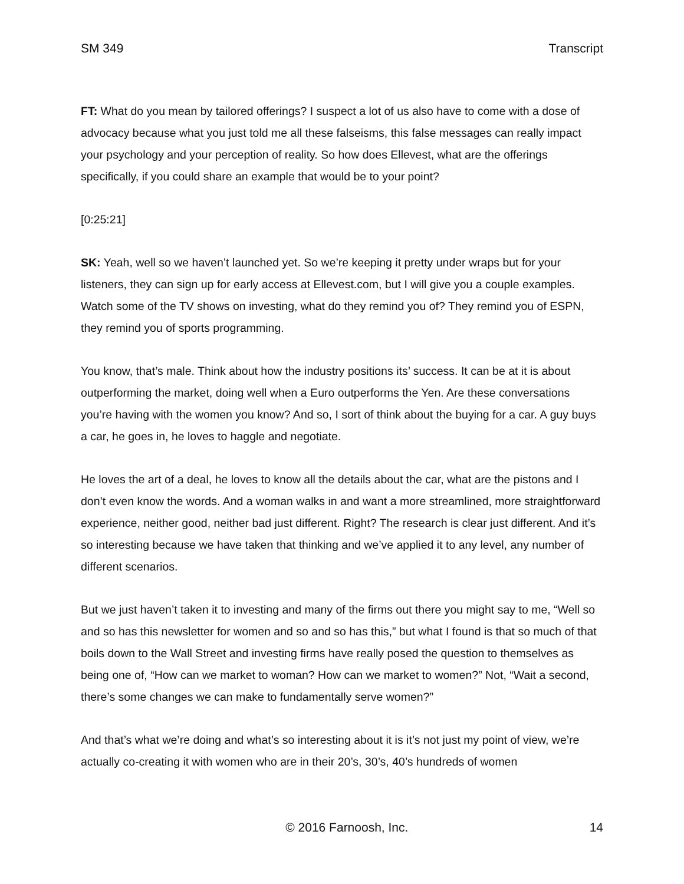SM 349 Transcript
FT: What do you mean by tailored offerings? I suspect a lot of us also have to come with a dose of advocacy because what you just told me all these falseisms, this false messages can really impact your psychology and your perception of reality. So how does Ellevest, what are the offerings specifically, if you could share an example that would be to your point?
[0:25:21]
SK: Yeah, well so we haven’t launched yet. So we’re keeping it pretty under wraps but for your listeners, they can sign up for early access at Ellevest.com, but I will give you a couple examples. Watch some of the TV shows on investing, what do they remind you of? They remind you of ESPN, they remind you of sports programming.
You know, that’s male. Think about how the industry positions its’ success. It can be at it is about outperforming the market, doing well when a Euro outperforms the Yen. Are these conversations you’re having with the women you know? And so, I sort of think about the buying for a car. A guy buys a car, he goes in, he loves to haggle and negotiate.
He loves the art of a deal, he loves to know all the details about the car, what are the pistons and I don’t even know the words. And a woman walks in and want a more streamlined, more straightforward experience, neither good, neither bad just different. Right? The research is clear just different. And it’s so interesting because we have taken that thinking and we’ve applied it to any level, any number of different scenarios.
But we just haven’t taken it to investing and many of the firms out there you might say to me, “Well so and so has this newsletter for women and so and so has this,” but what I found is that so much of that boils down to the Wall Street and investing firms have really posed the question to themselves as being one of, “How can we market to woman? How can we market to women?” Not, “Wait a second, there’s some changes we can make to fundamentally serve women?”
And that’s what we’re doing and what’s so interesting about it is it’s not just my point of view, we’re actually co-creating it with women who are in their 20’s, 30’s, 40’s hundreds of women
© 2016 Farnoosh, Inc. 14